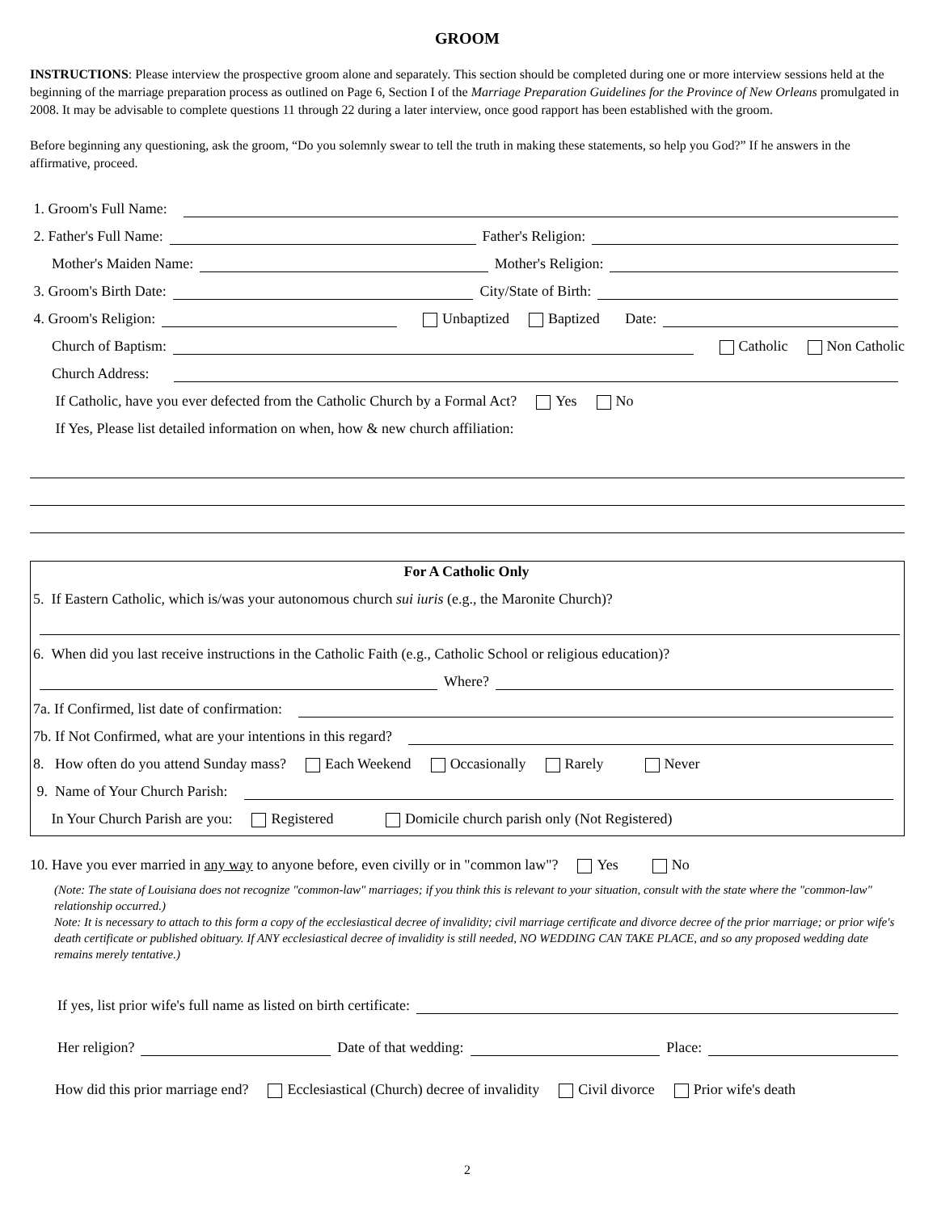GROOM
INSTRUCTIONS: Please interview the prospective groom alone and separately. This section should be completed during one or more interview sessions held at the beginning of the marriage preparation process as outlined on Page 6, Section I of the Marriage Preparation Guidelines for the Province of New Orleans promulgated in 2008. It may be advisable to complete questions 11 through 22 during a later interview, once good rapport has been established with the groom.
Before beginning any questioning, ask the groom, “Do you solemnly swear to tell the truth in making these statements, so help you God?” If he answers in the affirmative, proceed.
1. Groom's Full Name:
2. Father's Full Name: Father's Religion:
Mother's Maiden Name: Mother's Religion:
3. Groom's Birth Date: City/State of Birth:
4. Groom's Religion: Unbaptized Baptized Date:
Church of Baptism: Catholic Non Catholic
Church Address:
If Catholic, have you ever defected from the Catholic Church by a Formal Act? Yes No
If Yes, Please list detailed information on when, how & new church affiliation:
For A Catholic Only
5. If Eastern Catholic, which is/was your autonomous church sui iuris (e.g., the Maronite Church)?
6. When did you last receive instructions in the Catholic Faith (e.g., Catholic School or religious education)?
Where?
7a. If Confirmed, list date of confirmation:
7b. If Not Confirmed, what are your intentions in this regard?
8. How often do you attend Sunday mass? Each Weekend Occasionally Rarely Never
9. Name of Your Church Parish:
In Your Church Parish are you: Registered Domicile church parish only (Not Registered)
10. Have you ever married in any way to anyone before, even civilly or in "common law"? Yes No
(Note: The state of Louisiana does not recognize "common-law" marriages; if you think this is relevant to your situation, consult with the state where the "common-law" relationship occurred.)
Note: It is necessary to attach to this form a copy of the ecclesiastical decree of invalidity; civil marriage certificate and divorce decree of the prior marriage; or prior wife's death certificate or published obituary. If ANY ecclesiastical decree of invalidity is still needed, NO WEDDING CAN TAKE PLACE, and so any proposed wedding date remains merely tentative.)
If yes, list prior wife's full name as listed on birth certificate:
Her religion? Date of that wedding: Place:
How did this prior marriage end? Ecclesiastical (Church) decree of invalidity Civil divorce Prior wife's death
2